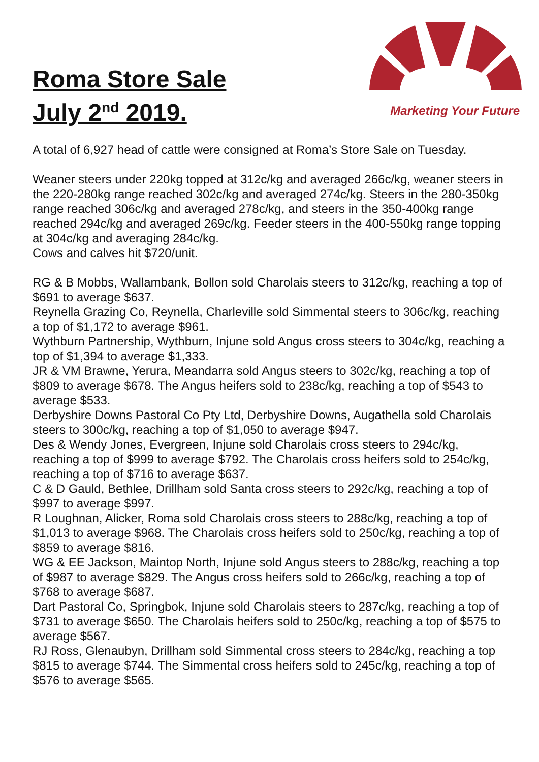Roma Store Sale
July 2<sup>nd</sup> 2019.
Marketing Your Future
A total of 6,927 head of cattle were consigned at Roma’s Store Sale on Tuesday.
Weaner steers under 220kg topped at 312c/kg and averaged 266c/kg, weaner steers in the 220-280kg range reached 302c/kg and averaged 274c/kg. Steers in the 280-350kg range reached 306c/kg and averaged 278c/kg, and steers in the 350-400kg range reached 294c/kg and averaged 269c/kg. Feeder steers in the 400-550kg range topping at 304c/kg and averaging 284c/kg.
Cows and calves hit $720/unit.
RG & B Mobbs, Wallambank, Bollon sold Charolais steers to 312c/kg, reaching a top of $691 to average $637.
Reynella Grazing Co, Reynella, Charleville sold Simmental steers to 306c/kg, reaching a top of $1,172 to average $961.
Wythburn Partnership, Wythburn, Injune sold Angus cross steers to 304c/kg, reaching a top of $1,394 to average $1,333.
JR & VM Brawne, Yerura, Meandarra sold Angus steers to 302c/kg, reaching a top of $809 to average $678. The Angus heifers sold to 238c/kg, reaching a top of $543 to average $533.
Derbyshire Downs Pastoral Co Pty Ltd, Derbyshire Downs, Augathella sold Charolais steers to 300c/kg, reaching a top of $1,050 to average $947.
Des & Wendy Jones, Evergreen, Injune sold Charolais cross steers to 294c/kg, reaching a top of $999 to average $792. The Charolais cross heifers sold to 254c/kg, reaching a top of $716 to average $637.
C & D Gauld, Bethlee, Drillham sold Santa cross steers to 292c/kg, reaching a top of $997 to average $997.
R Loughnan, Alicker, Roma sold Charolais cross steers to 288c/kg, reaching a top of $1,013 to average $968. The Charolais cross heifers sold to 250c/kg, reaching a top of $859 to average $816.
WG & EE Jackson, Maintop North, Injune sold Angus steers to 288c/kg, reaching a top of $987 to average $829. The Angus cross heifers sold to 266c/kg, reaching a top of $768 to average $687.
Dart Pastoral Co, Springbok, Injune sold Charolais steers to 287c/kg, reaching a top of $731 to average $650. The Charolais heifers sold to 250c/kg, reaching a top of $575 to average $567.
RJ Ross, Glenaubyn, Drillham sold Simmental cross steers to 284c/kg, reaching a top $815 to average $744. The Simmental cross heifers sold to 245c/kg, reaching a top of $576 to average $565.